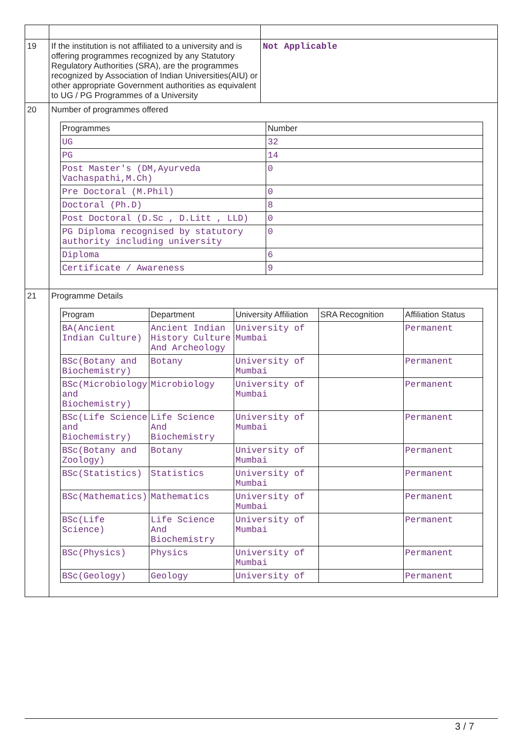| 19 | If the institution is not affiliated to a university and is offering programmes recognized by any Statutory Regulatory Authorities (SRA), are the programmes recognized by Association of Indian Universities(AIU) or other appropriate Government authorities as equivalent to UG / PG Programmes of a University | Not Applicable |
| 20 | Number of programmes offered / Programmes / Number / / --- / --- / / UG / 32 / / PG / 14 / / Post Master's (DM,Ayurveda Vachaspathi,M.Ch) / 0 / / Pre Doctoral (M.Phil) / 0 / / Doctoral (Ph.D) / 8 / / Post Doctoral (D.Sc , D.Litt , LLD) / 0 / / PG Diploma recognised by statutory authority including university / 0 / / Diploma / 6 / / Certificate / Awareness / 9 / | |
| 21 | Programme Details / Program / Department / University Affiliation / SRA Recognition / Affiliation Status / / --- / --- / --- / --- / --- / / BA(Ancient Indian Culture) / Ancient Indian History Culture And Archeology / University of Mumbai / / Permanent / / BSc(Botany and Biochemistry) / Botany / University of Mumbai / / Permanent / / BSc(Microbiology and Biochemistry) / Microbiology / University of Mumbai / / Permanent / / BSc(Life Science and Biochemistry) / Life Science And Biochemistry / University of Mumbai / / Permanent / / BSc(Botany and Zoology) / Botany / University of Mumbai / / Permanent / / BSc(Statistics) / Statistics / University of Mumbai / / Permanent / / BSc(Mathematics) / Mathematics / University of Mumbai / / Permanent / / BSc(Life Science) / Life Science And Biochemistry / University of Mumbai / / Permanent / / BSc(Physics) / Physics / University of Mumbai / / Permanent / / BSc(Geology) / Geology / University of / / Permanent / | |
3 / 7